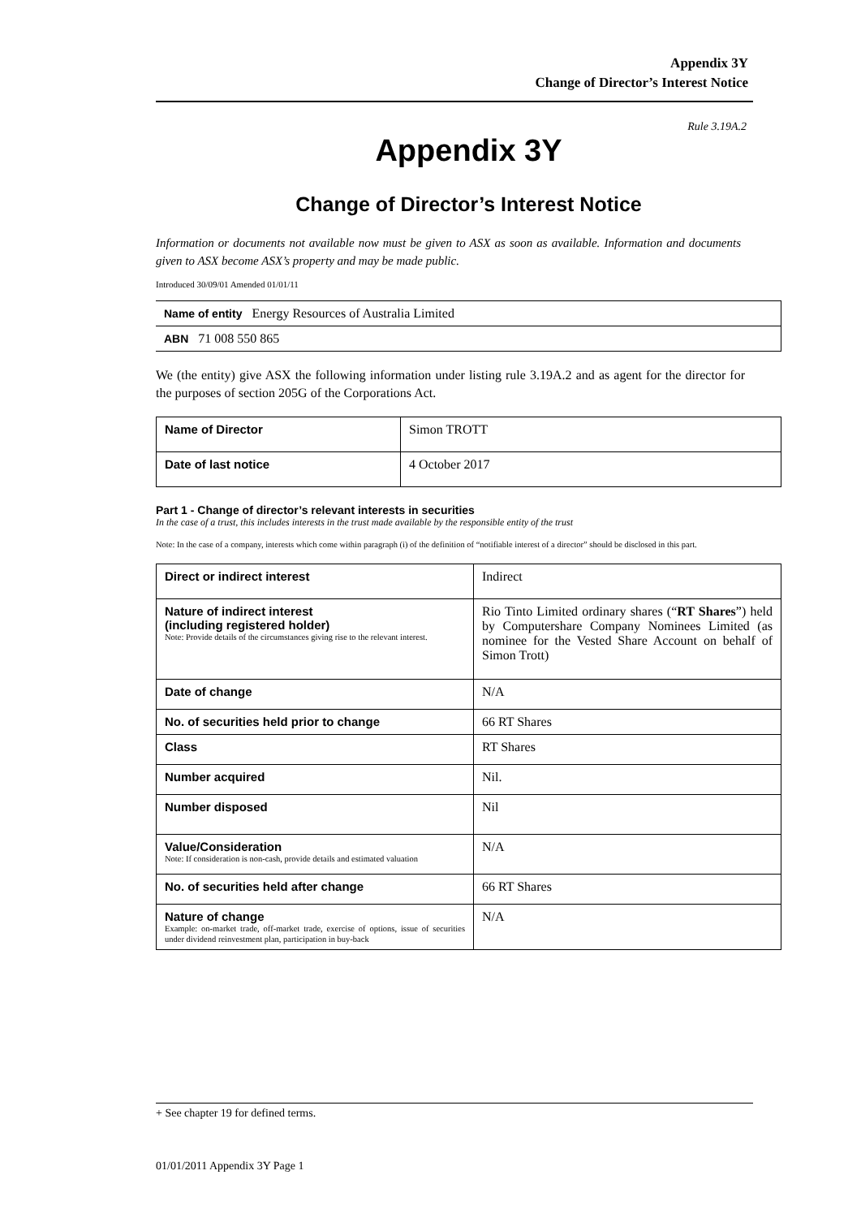Appendix 3Y
Change of Director’s Interest Notice
Rule 3.19A.2
Appendix 3Y
Change of Director’s Interest Notice
Information or documents not available now must be given to ASX as soon as available. Information and documents given to ASX become ASX’s property and may be made public.
Introduced 30/09/01 Amended 01/01/11
| Name of entity Energy Resources of Australia Limited |
| ABN 71 008 550 865 |
We (the entity) give ASX the following information under listing rule 3.19A.2 and as agent for the director for the purposes of section 205G of the Corporations Act.
| Name of Director | Simon TROTT |
| Date of last notice | 4 October 2017 |
Part 1 - Change of director’s relevant interests in securities
In the case of a trust, this includes interests in the trust made available by the responsible entity of the trust
Note: In the case of a company, interests which come within paragraph (i) of the definition of “notifiable interest of a director” should be disclosed in this part.
| Direct or indirect interest | Indirect |
| Nature of indirect interest (including registered holder) Note: Provide details of the circumstances giving rise to the relevant interest. | Rio Tinto Limited ordinary shares (“ RT Shares ”) held by Computershare Company Nominees Limited (as nominee for the Vested Share Account on behalf of Simon Trott) |
| Date of change | N/A |
| No. of securities held prior to change | 66 RT Shares |
| Class | RT Shares |
| Number acquired | Nil. |
| Number disposed | Nil |
| Value/Consideration Note: If consideration is non-cash, provide details and estimated valuation | N/A |
| No. of securities held after change | 66 RT Shares |
| Nature of change Example: on-market trade, off-market trade, exercise of options, issue of securities under dividend reinvestment plan, participation in buy-back | N/A |
+ See chapter 19 for defined terms.
01/01/2011 Appendix 3Y Page 1